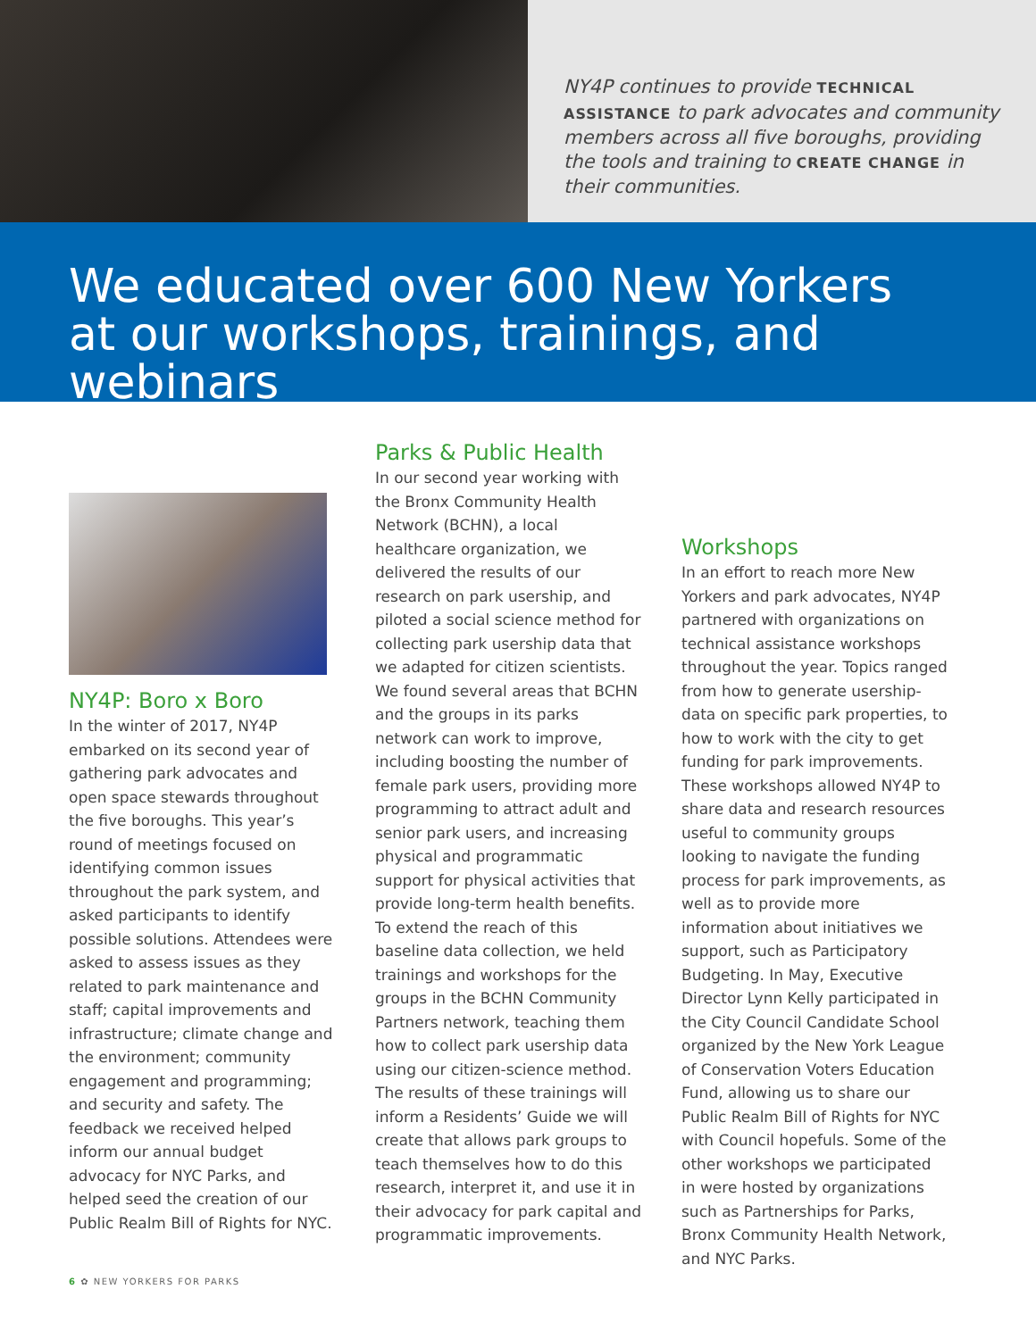NY4P continues to provide TECHNICAL ASSISTANCE to park advocates and community members across all five boroughs, providing the tools and training to CREATE CHANGE in their communities.
We educated over 600 New Yorkers
at our workshops, trainings, and webinars
NY4P: Boro x Boro
In the winter of 2017, NY4P embarked on its second year of gathering park advocates and open space stewards throughout the five boroughs. This year’s round of meetings focused on identifying common issues throughout the park system, and asked participants to identify possible solutions. Attendees were asked to assess issues as they related to park maintenance and staff; capital improvements and infrastructure; climate change and the environment; community engagement and programming; and security and safety. The feedback we received helped inform our annual budget advocacy for NYC Parks, and helped seed the creation of our Public Realm Bill of Rights for NYC.
Parks & Public Health
In our second year working with the Bronx Community Health Network (BCHN), a local healthcare organization, we delivered the results of our research on park usership, and piloted a social science method for collecting park usership data that we adapted for citizen scientists. We found several areas that BCHN and the groups in its parks network can work to improve, including boosting the number of female park users, providing more programming to attract adult and senior park users, and increasing physical and programmatic support for physical activities that provide long-term health benefits. To extend the reach of this baseline data collection, we held trainings and workshops for the groups in the BCHN Community Partners network, teaching them how to collect park usership data using our citizen-science method. The results of these trainings will inform a Residents’ Guide we will create that allows park groups to teach themselves how to do this research, interpret it, and use it in their advocacy for park capital and programmatic improvements.
Workshops
In an effort to reach more New Yorkers and park advocates, NY4P partnered with organizations on technical assistance workshops throughout the year. Topics ranged from how to generate usership-data on specific park properties, to how to work with the city to get funding for park improvements. These workshops allowed NY4P to share data and research resources useful to community groups looking to navigate the funding process for park improvements, as well as to provide more information about initiatives we support, such as Participatory Budgeting. In May, Executive Director Lynn Kelly participated in the City Council Candidate School organized by the New York League of Conservation Voters Education Fund, allowing us to share our Public Realm Bill of Rights for NYC with Council hopefuls. Some of the other workshops we participated in were hosted by organizations such as Partnerships for Parks, Bronx Community Health Network, and NYC Parks.
6 ✿ NEW YORKERS FOR PARKS